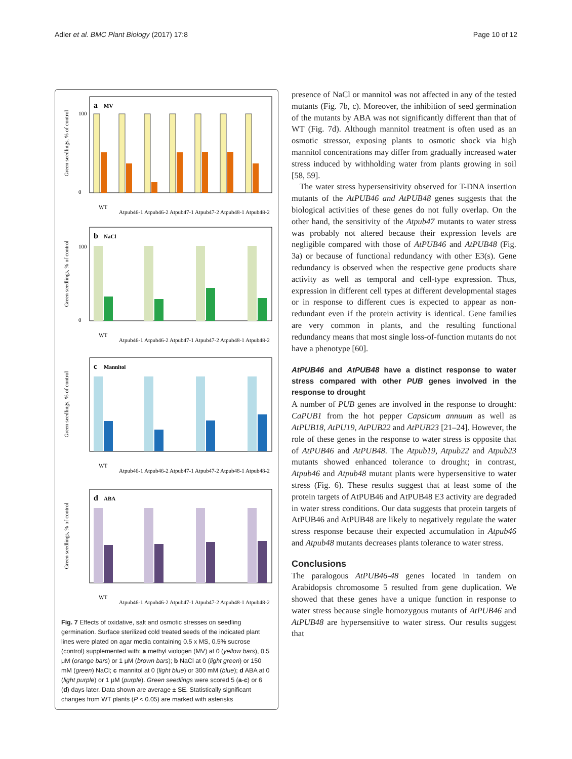Adler et al. BMC Plant Biology (2017) 17:8 Page 10 of 12
Green seedlings, % of control
a
MV
100
0
WT
Atpub46-1
Atpub46-2
Atpub47-1
Atpub47-2
Atpub48-1
Atpub48-2
Green seedlings, % of control
b
NaCl
100
0
WT
Atpub46-1
Atpub46-2
Atpub47-1
Atpub47-2
Atpub48-1
Atpub48-2
Green seedlings, % of control
c
Mannitol
WT
Atpub46-1
Atpub46-2
Atpub47-1
Atpub47-2
Atpub48-1
Atpub48-2
Green seedlings, % of control
d
ABA
WT
Atpub46-1
Atpub46-2
Atpub47-1
Atpub47-2
Atpub48-1
Atpub48-2
Fig. 7 Effects of oxidative, salt and osmotic stresses on seedling germination. Surface sterilized cold treated seeds of the indicated plant lines were plated on agar media containing 0.5 x MS, 0.5% sucrose (control) supplemented with: a methyl viologen (MV) at 0 (yellow bars), 0.5 μM (orange bars) or 1 μM (brown bars); b NaCl at 0 (light green) or 150 mM (green) NaCl; c mannitol at 0 (light blue) or 300 mM (blue); d ABA at 0 (light purple) or 1 μM (purple). Green seedlings were scored 5 (a-c) or 6 (d) days later. Data shown are average ± SE. Statistically significant changes from WT plants (P < 0.05) are marked with asterisks
presence of NaCl or mannitol was not affected in any of the tested mutants (Fig. 7b, c). Moreover, the inhibition of seed germination of the mutants by ABA was not significantly different than that of WT (Fig. 7d). Although mannitol treatment is often used as an osmotic stressor, exposing plants to osmotic shock via high mannitol concentrations may differ from gradually increased water stress induced by withholding water from plants growing in soil [58, 59].
The water stress hypersensitivity observed for T-DNA insertion mutants of the AtPUB46 and AtPUB48 genes suggests that the biological activities of these genes do not fully overlap. On the other hand, the sensitivity of the Atpub47 mutants to water stress was probably not altered because their expression levels are negligible compared with those of AtPUB46 and AtPUB48 (Fig. 3a) or because of functional redundancy with other E3(s). Gene redundancy is observed when the respective gene products share activity as well as temporal and cell-type expression. Thus, expression in different cell types at different developmental stages or in response to different cues is expected to appear as non-redundant even if the protein activity is identical. Gene families are very common in plants, and the resulting functional redundancy means that most single loss-of-function mutants do not have a phenotype [60].
AtPUB46 and AtPUB48 have a distinct response to water stress compared with other PUB genes involved in the response to drought
A number of PUB genes are involved in the response to drought: CaPUB1 from the hot pepper Capsicum annuum as well as AtPUB18, AtPU19, AtPUB22 and AtPUB23 [21–24]. However, the role of these genes in the response to water stress is opposite that of AtPUB46 and AtPUB48. The Atpub19, Atpub22 and Atpub23 mutants showed enhanced tolerance to drought; in contrast, Atpub46 and Atpub48 mutant plants were hypersensitive to water stress (Fig. 6). These results suggest that at least some of the protein targets of AtPUB46 and AtPUB48 E3 activity are degraded in water stress conditions. Our data suggests that protein targets of AtPUB46 and AtPUB48 are likely to negatively regulate the water stress response because their expected accumulation in Atpub46 and Atpub48 mutants decreases plants tolerance to water stress.
Conclusions
The paralogous AtPUB46-48 genes located in tandem on Arabidopsis chromosome 5 resulted from gene duplication. We showed that these genes have a unique function in response to water stress because single homozygous mutants of AtPUB46 and AtPUB48 are hypersensitive to water stress. Our results suggest that